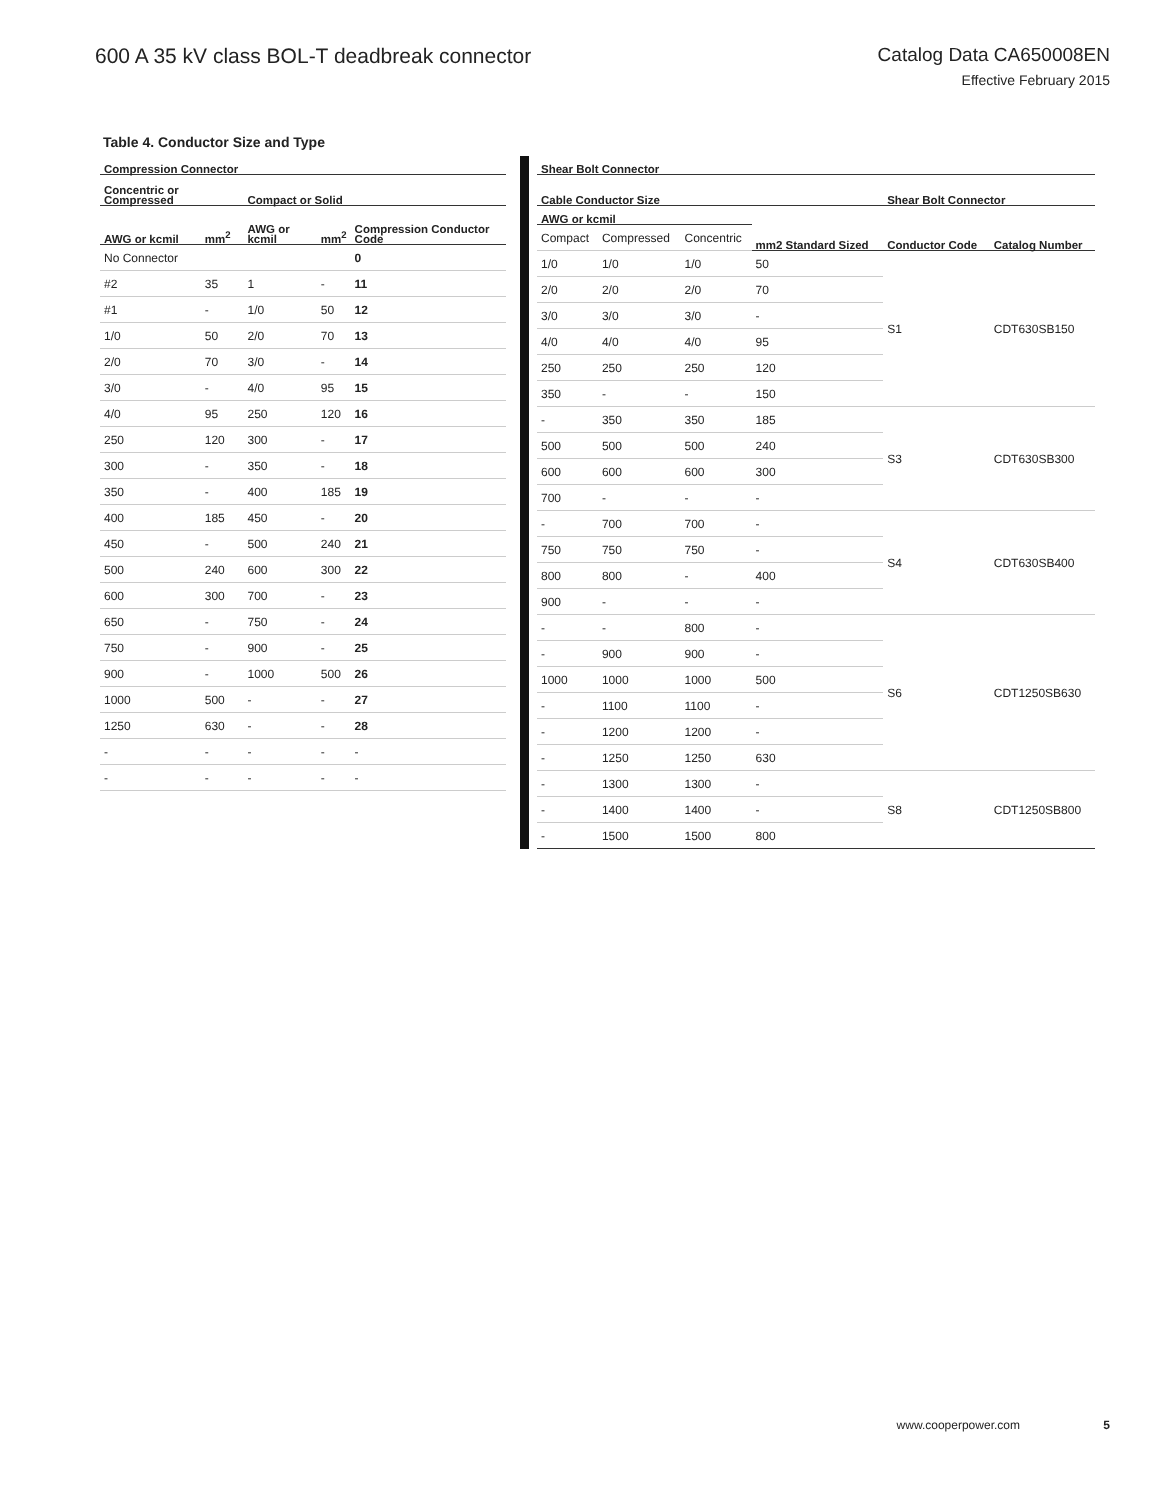600 A 35 kV class BOL-T deadbreak connector
Catalog Data CA650008EN
Effective February 2015
Table 4. Conductor Size and Type
| Compression Connector | | | | |
| --- | --- | --- | --- | --- |
| Concentric or Compressed | | Compact or Solid | | |
| AWG or kcmil | mm<sup>2</sup> | AWG or kcmil | mm<sup>2</sup> | Compression Conductor Code |
| No Connector | | | | 0 |
| #2 | 35 | 1 | - | 11 |
| #1 | - | 1/0 | 50 | 12 |
| 1/0 | 50 | 2/0 | 70 | 13 |
| 2/0 | 70 | 3/0 | - | 14 |
| 3/0 | - | 4/0 | 95 | 15 |
| 4/0 | 95 | 250 | 120 | 16 |
| 250 | 120 | 300 | - | 17 |
| 300 | - | 350 | - | 18 |
| 350 | - | 400 | 185 | 19 |
| 400 | 185 | 450 | - | 20 |
| 450 | - | 500 | 240 | 21 |
| 500 | 240 | 600 | 300 | 22 |
| 600 | 300 | 700 | - | 23 |
| 650 | - | 750 | - | 24 |
| 750 | - | 900 | - | 25 |
| 900 | - | 1000 | 500 | 26 |
| 1000 | 500 | - | - | 27 |
| 1250 | 630 | - | - | 28 |
| - | - | - | - | - |
| - | - | - | - | - |
| Shear Bolt Connector | | | | | |
| --- | --- | --- | --- | --- | --- |
| Cable Conductor Size | | | | Shear Bolt Connector | |
| AWG or kcmil | | | mm2 Standard Sized | Conductor Code | Catalog Number |
| Compact | Compressed | Concentric | | | |
| 1/0 | 1/0 | 1/0 | 50 | S1 | CDT630SB150 |
| 2/0 | 2/0 | 2/0 | 70 | | |
| 3/0 | 3/0 | 3/0 | - | | |
| 4/0 | 4/0 | 4/0 | 95 | | |
| 250 | 250 | 250 | 120 | | |
| 350 | - | - | 150 | | |
| - | 350 | 350 | 185 | S3 | CDT630SB300 |
| 500 | 500 | 500 | 240 | | |
| 600 | 600 | 600 | 300 | | |
| 700 | - | - | - | | |
| - | 700 | 700 | - | S4 | CDT630SB400 |
| 750 | 750 | 750 | - | | |
| 800 | 800 | - | 400 | | |
| 900 | - | - | - | | |
| - | - | 800 | - | S6 | CDT1250SB630 |
| - | 900 | 900 | - | | |
| 1000 | 1000 | 1000 | 500 | | |
| - | 1100 | 1100 | - | | |
| - | 1200 | 1200 | - | | |
| - | 1250 | 1250 | 630 | | |
| - | 1300 | 1300 | - | S8 | CDT1250SB800 |
| - | 1400 | 1400 | - | | |
| - | 1500 | 1500 | 800 | | |
www.cooperpower.com 5